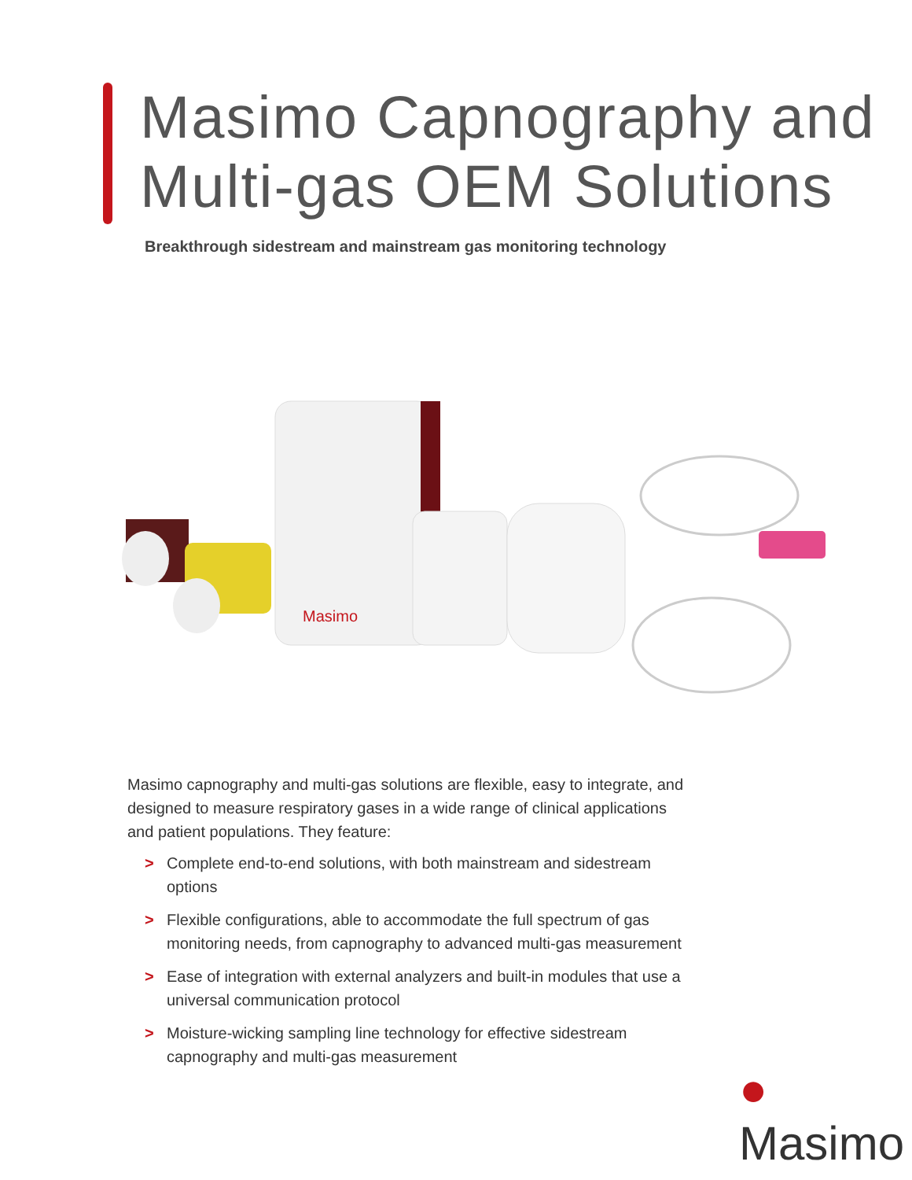Masimo Capnography and
Multi-gas OEM Solutions
Breakthrough sidestream and mainstream gas monitoring technology
Masimo
Masimo capnography and multi-gas solutions are flexible, easy to integrate, and designed to measure respiratory gases in a wide range of clinical applications and patient populations. They feature:
> Complete end-to-end solutions, with both mainstream and sidestream options
> Flexible configurations, able to accommodate the full spectrum of gas monitoring needs, from capnography to advanced multi-gas measurement
> Ease of integration with external analyzers and built-in modules that use a universal communication protocol
> Moisture-wicking sampling line technology for effective sidestream capnography and multi-gas measurement
● Masimo